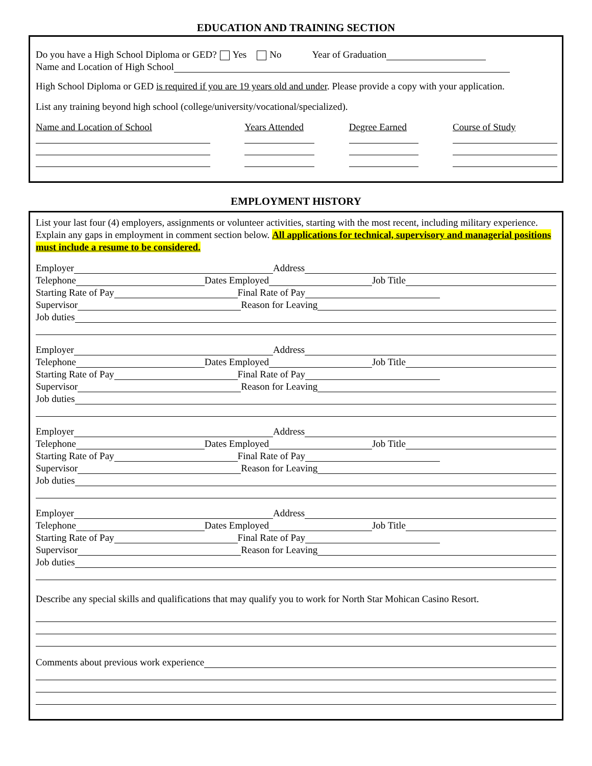EDUCATION AND TRAINING SECTION
Do you have a High School Diploma or GED? Yes No Year of Graduation
Name and Location of High School
High School Diploma or GED is required if you are 19 years old and under. Please provide a copy with your application.
List any training beyond high school (college/university/vocational/specialized).
Name and Location of School Years Attended
Degree Earned
Course of Study
EMPLOYMENT HISTORY
List your last four (4) employers, assignments or volunteer activities, starting with the most recent, including military experience. Explain any gaps in employment in comment section below. All applications for technical, supervisory and managerial positions must include a resume to be considered.
Employer Address
Telephone Dates Employed Job Title
Starting Rate of Pay Final Rate of Pay
Supervisor Reason for Leaving
Job duties
Employer Address
Telephone Dates Employed Job Title
Starting Rate of Pay Final Rate of Pay
Supervisor Reason for Leaving
Job duties
Employer Address
Telephone Dates Employed Job Title
Starting Rate of Pay Final Rate of Pay
Supervisor Reason for Leaving
Job duties
Employer Address
Telephone Dates Employed Job Title
Starting Rate of Pay Final Rate of Pay
Supervisor Reason for Leaving
Job duties
Describe any special skills and qualifications that may qualify you to work for North Star Mohican Casino Resort.
Comments about previous work experience